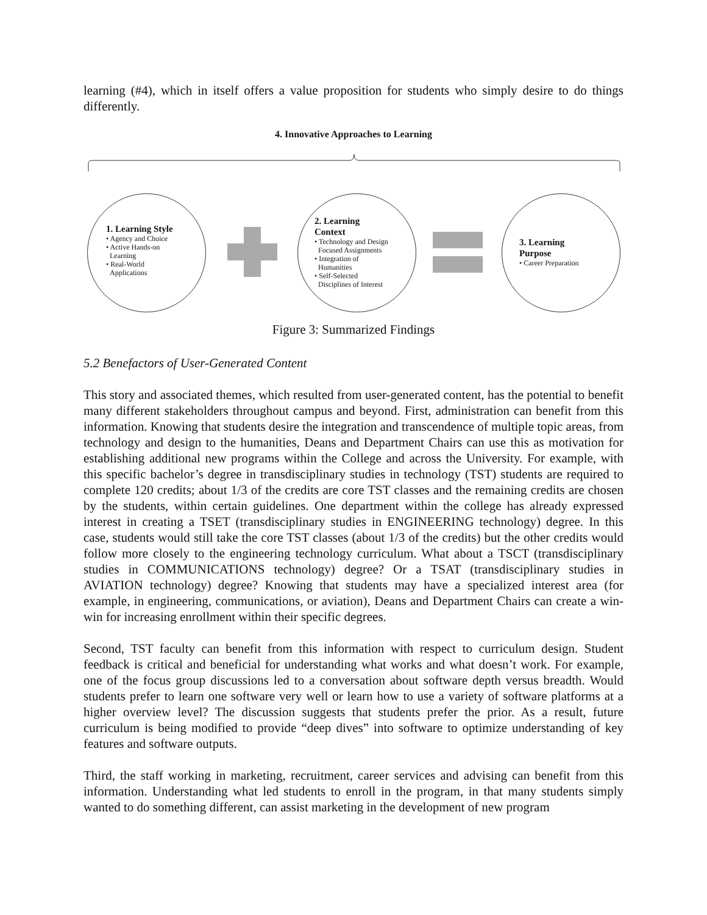learning (#4), which in itself offers a value proposition for students who simply desire to do things differently.
4. Innovative Approaches to Learning
1. Learning Style
• Agency and Choice
• Active Hands-on
Learning
• Real-World
Applications
2. Learning
Context
• Technology and Design
Focused Assignments
• Integration of
Humanities
• Self-Selected
Disciplines of Interest
3. Learning
Purpose
• Career Preparation
Figure 3: Summarized Findings
5.2 Benefactors of User-Generated Content
This story and associated themes, which resulted from user-generated content, has the potential to benefit many different stakeholders throughout campus and beyond. First, administration can benefit from this information. Knowing that students desire the integration and transcendence of multiple topic areas, from technology and design to the humanities, Deans and Department Chairs can use this as motivation for establishing additional new programs within the College and across the University. For example, with this specific bachelor’s degree in transdisciplinary studies in technology (TST) students are required to complete 120 credits; about 1/3 of the credits are core TST classes and the remaining credits are chosen by the students, within certain guidelines. One department within the college has already expressed interest in creating a TSET (transdisciplinary studies in ENGINEERING technology) degree. In this case, students would still take the core TST classes (about 1/3 of the credits) but the other credits would follow more closely to the engineering technology curriculum. What about a TSCT (transdisciplinary studies in COMMUNICATIONS technology) degree? Or a TSAT (transdisciplinary studies in AVIATION technology) degree? Knowing that students may have a specialized interest area (for example, in engineering, communications, or aviation), Deans and Department Chairs can create a win-win for increasing enrollment within their specific degrees.
Second, TST faculty can benefit from this information with respect to curriculum design. Student feedback is critical and beneficial for understanding what works and what doesn’t work. For example, one of the focus group discussions led to a conversation about software depth versus breadth. Would students prefer to learn one software very well or learn how to use a variety of software platforms at a higher overview level? The discussion suggests that students prefer the prior. As a result, future curriculum is being modified to provide “deep dives” into software to optimize understanding of key features and software outputs.
Third, the staff working in marketing, recruitment, career services and advising can benefit from this information. Understanding what led students to enroll in the program, in that many students simply wanted to do something different, can assist marketing in the development of new program